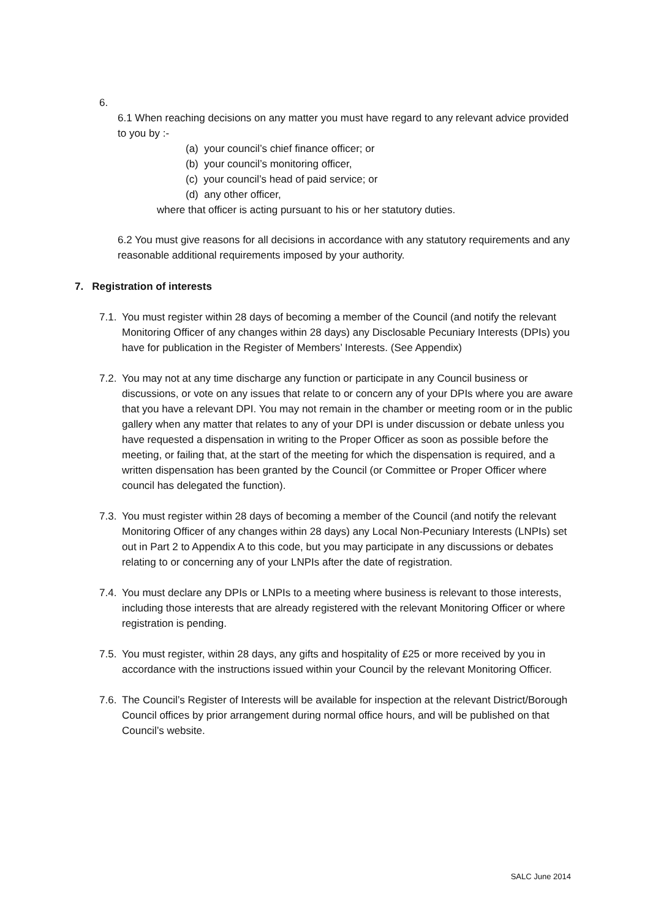6.
6.1 When reaching decisions on any matter you must have regard to any relevant advice provided to you by :-
(a) your council’s chief finance officer; or
(b) your council’s monitoring officer,
(c) your council’s head of paid service; or
(d) any other officer,
where that officer is acting pursuant to his or her statutory duties.
6.2 You must give reasons for all decisions in accordance with any statutory requirements and any reasonable additional requirements imposed by your authority.
7. Registration of interests
7.1.
You must register within 28 days of becoming a member of the Council (and notify the relevant Monitoring Officer of any changes within 28 days) any Disclosable Pecuniary Interests (DPIs) you have for publication in the Register of Members’ Interests. (See Appendix)
7.2.
You may not at any time discharge any function or participate in any Council business or discussions, or vote on any issues that relate to or concern any of your DPIs where you are aware that you have a relevant DPI. You may not remain in the chamber or meeting room or in the public gallery when any matter that relates to any of your DPI is under discussion or debate unless you have requested a dispensation in writing to the Proper Officer as soon as possible before the meeting, or failing that, at the start of the meeting for which the dispensation is required, and a written dispensation has been granted by the Council (or Committee or Proper Officer where council has delegated the function).
7.3.
You must register within 28 days of becoming a member of the Council (and notify the relevant Monitoring Officer of any changes within 28 days) any Local Non-Pecuniary Interests (LNPIs) set out in Part 2 to Appendix A to this code, but you may participate in any discussions or debates relating to or concerning any of your LNPIs after the date of registration.
7.4.
You must declare any DPIs or LNPIs to a meeting where business is relevant to those interests, including those interests that are already registered with the relevant Monitoring Officer or where registration is pending.
7.5.
You must register, within 28 days, any gifts and hospitality of £25 or more received by you in accordance with the instructions issued within your Council by the relevant Monitoring Officer.
7.6.
The Council’s Register of Interests will be available for inspection at the relevant District/Borough Council offices by prior arrangement during normal office hours, and will be published on that Council’s website.
SALC June 2014